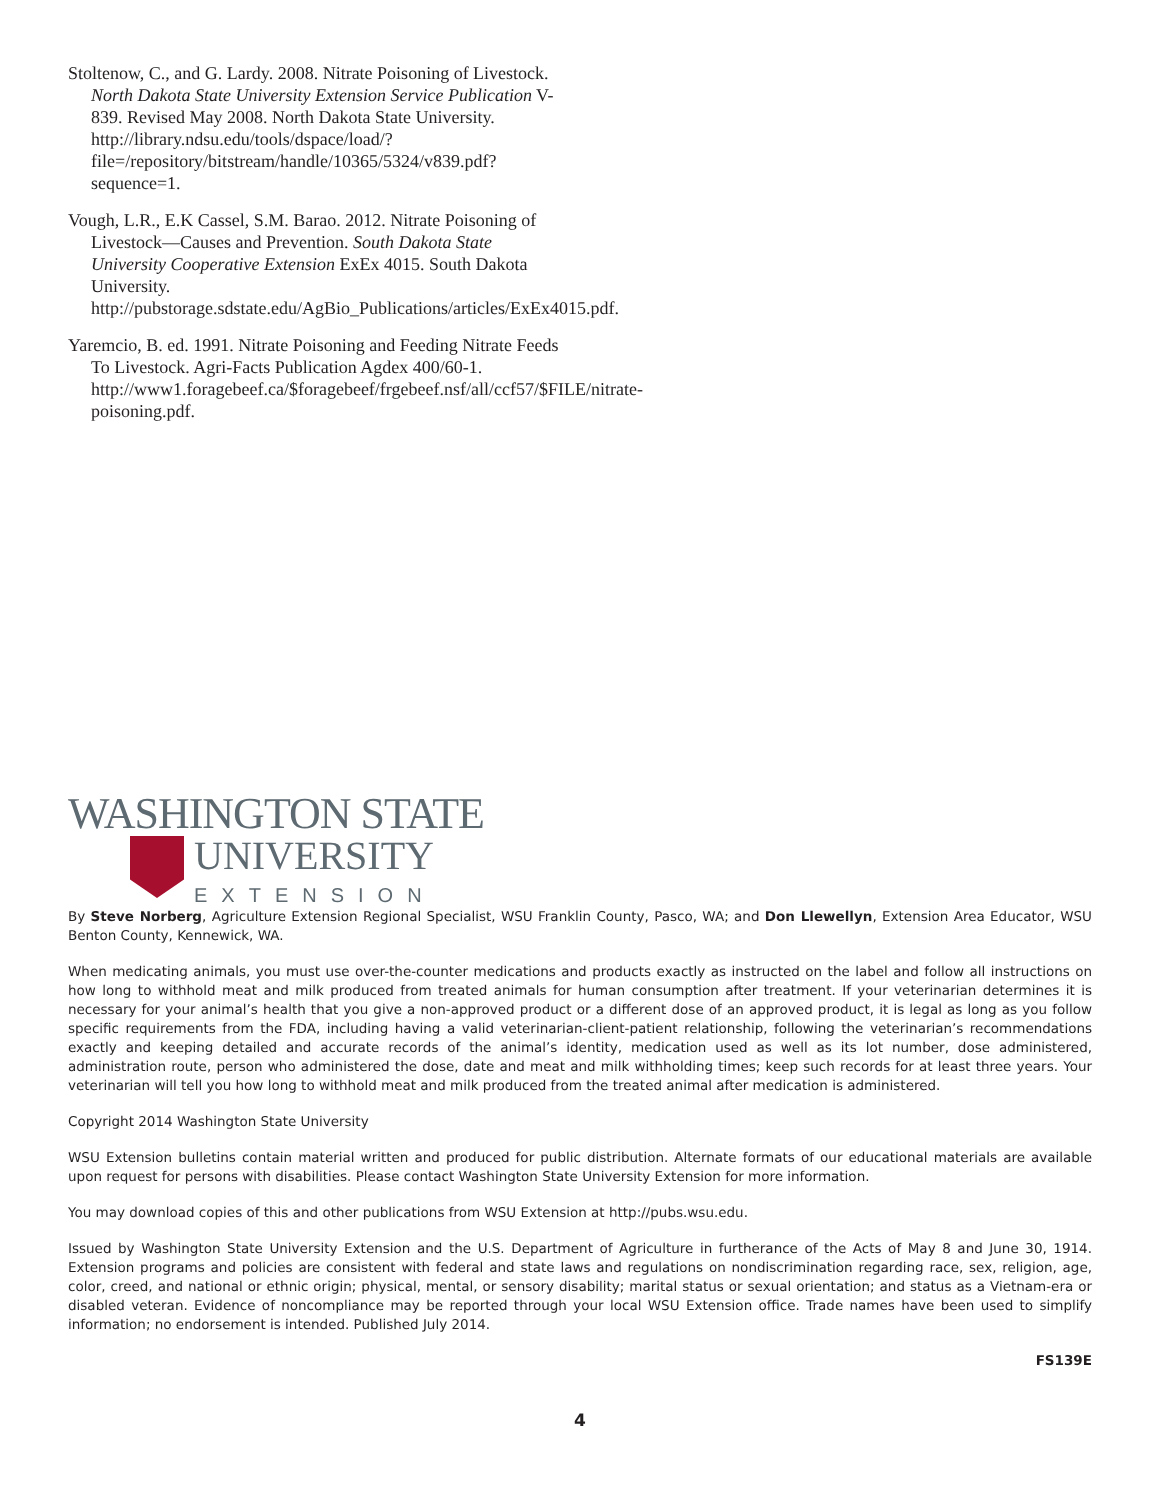Stoltenow, C., and G. Lardy. 2008. Nitrate Poisoning of Livestock. North Dakota State University Extension Service Publication V-839. Revised May 2008. North Dakota State University. http://library.ndsu.edu/tools/dspace/load/?file=/repository/bitstream/handle/10365/5324/v839.pdf?sequence=1.
Vough, L.R., E.K Cassel, S.M. Barao. 2012. Nitrate Poisoning of Livestock—Causes and Prevention. South Dakota State University Cooperative Extension ExEx 4015. South Dakota University. http://pubstorage.sdstate.edu/AgBio_Publications/articles/ExEx4015.pdf.
Yaremcio, B. ed. 1991. Nitrate Poisoning and Feeding Nitrate Feeds To Livestock. Agri-Facts Publication Agdex 400/60-1. http://www1.foragebeef.ca/$foragebeef/frgebeef.nsf/all/ccf57/$FILE/nitrate-poisoning.pdf.
WASHINGTON STATE
UNIVERSITY
EXTENSION
By Steve Norberg, Agriculture Extension Regional Specialist, WSU Franklin County, Pasco, WA; and Don Llewellyn, Extension Area Educator, WSU Benton County, Kennewick, WA.
When medicating animals, you must use over-the-counter medications and products exactly as instructed on the label and follow all instructions on how long to withhold meat and milk produced from treated animals for human consumption after treatment. If your veterinarian determines it is necessary for your animal’s health that you give a non-approved product or a different dose of an approved product, it is legal as long as you follow specific requirements from the FDA, including having a valid veterinarian-client-patient relationship, following the veterinarian’s recommendations exactly and keeping detailed and accurate records of the animal’s identity, medication used as well as its lot number, dose administered, administration route, person who administered the dose, date and meat and milk withholding times; keep such records for at least three years. Your veterinarian will tell you how long to withhold meat and milk produced from the treated animal after medication is administered.
Copyright 2014 Washington State University
WSU Extension bulletins contain material written and produced for public distribution. Alternate formats of our educational materials are available upon request for persons with disabilities. Please contact Washington State University Extension for more information.
You may download copies of this and other publications from WSU Extension at http://pubs.wsu.edu.
Issued by Washington State University Extension and the U.S. Department of Agriculture in furtherance of the Acts of May 8 and June 30, 1914. Extension programs and policies are consistent with federal and state laws and regulations on nondiscrimination regarding race, sex, religion, age, color, creed, and national or ethnic origin; physical, mental, or sensory disability; marital status or sexual orientation; and status as a Vietnam-era or disabled veteran. Evidence of noncompliance may be reported through your local WSU Extension office. Trade names have been used to simplify information; no endorsement is intended. Published July 2014.
FS139E
4